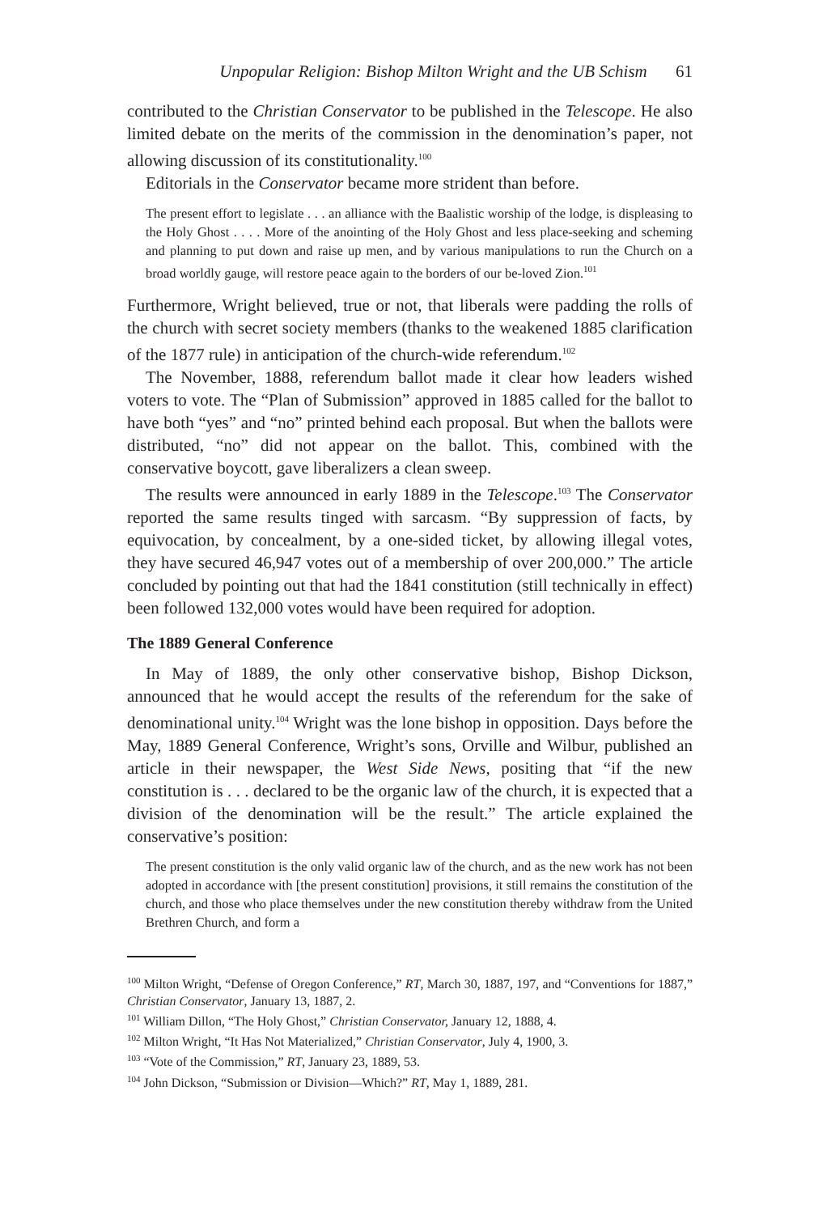Unpopular Religion: Bishop Milton Wright and the UB Schism 61
contributed to the Christian Conservator to be published in the Telescope. He also limited debate on the merits of the commission in the denomination’s paper, not allowing discussion of its constitutionality.<sup>100</sup>
Editorials in the Conservator became more strident than before.
The present effort to legislate . . . an alliance with the Baalistic worship of the lodge, is displeasing to the Holy Ghost . . . . More of the anointing of the Holy Ghost and less place-seeking and scheming and planning to put down and raise up men, and by various manipulations to run the Church on a broad worldly gauge, will restore peace again to the borders of our be-loved Zion.<sup>101</sup>
Furthermore, Wright believed, true or not, that liberals were padding the rolls of the church with secret society members (thanks to the weakened 1885 clarification of the 1877 rule) in anticipation of the church-wide referendum.<sup>102</sup>
The November, 1888, referendum ballot made it clear how leaders wished voters to vote. The “Plan of Submission” approved in 1885 called for the ballot to have both “yes” and “no” printed behind each proposal. But when the ballots were distributed, “no” did not appear on the ballot. This, combined with the conservative boycott, gave liberalizers a clean sweep.
The results were announced in early 1889 in the Telescope.<sup>103</sup> The Conservator reported the same results tinged with sarcasm. “By suppression of facts, by equivocation, by concealment, by a one-sided ticket, by allowing illegal votes, they have secured 46,947 votes out of a membership of over 200,000.” The article concluded by pointing out that had the 1841 constitution (still technically in effect) been followed 132,000 votes would have been required for adoption.
The 1889 General Conference
In May of 1889, the only other conservative bishop, Bishop Dickson, announced that he would accept the results of the referendum for the sake of denominational unity.<sup>104</sup> Wright was the lone bishop in opposition. Days before the May, 1889 General Conference, Wright’s sons, Orville and Wilbur, published an article in their newspaper, the West Side News, positing that “if the new constitution is . . . declared to be the organic law of the church, it is expected that a division of the denomination will be the result.” The article explained the conservative’s position:
The present constitution is the only valid organic law of the church, and as the new work has not been adopted in accordance with [the present constitution] provisions, it still remains the constitution of the church, and those who place themselves under the new constitution thereby withdraw from the United Brethren Church, and form a
<sup>100</sup> Milton Wright, “Defense of Oregon Conference,” RT, March 30, 1887, 197, and “Conventions for 1887,” Christian Conservator, January 13, 1887, 2.
<sup>101</sup> William Dillon, “The Holy Ghost,” Christian Conservator, January 12, 1888, 4.
<sup>102</sup> Milton Wright, “It Has Not Materialized,” Christian Conservator, July 4, 1900, 3.
<sup>103</sup> “Vote of the Commission,” RT, January 23, 1889, 53.
<sup>104</sup> John Dickson, “Submission or Division—Which?” RT, May 1, 1889, 281.